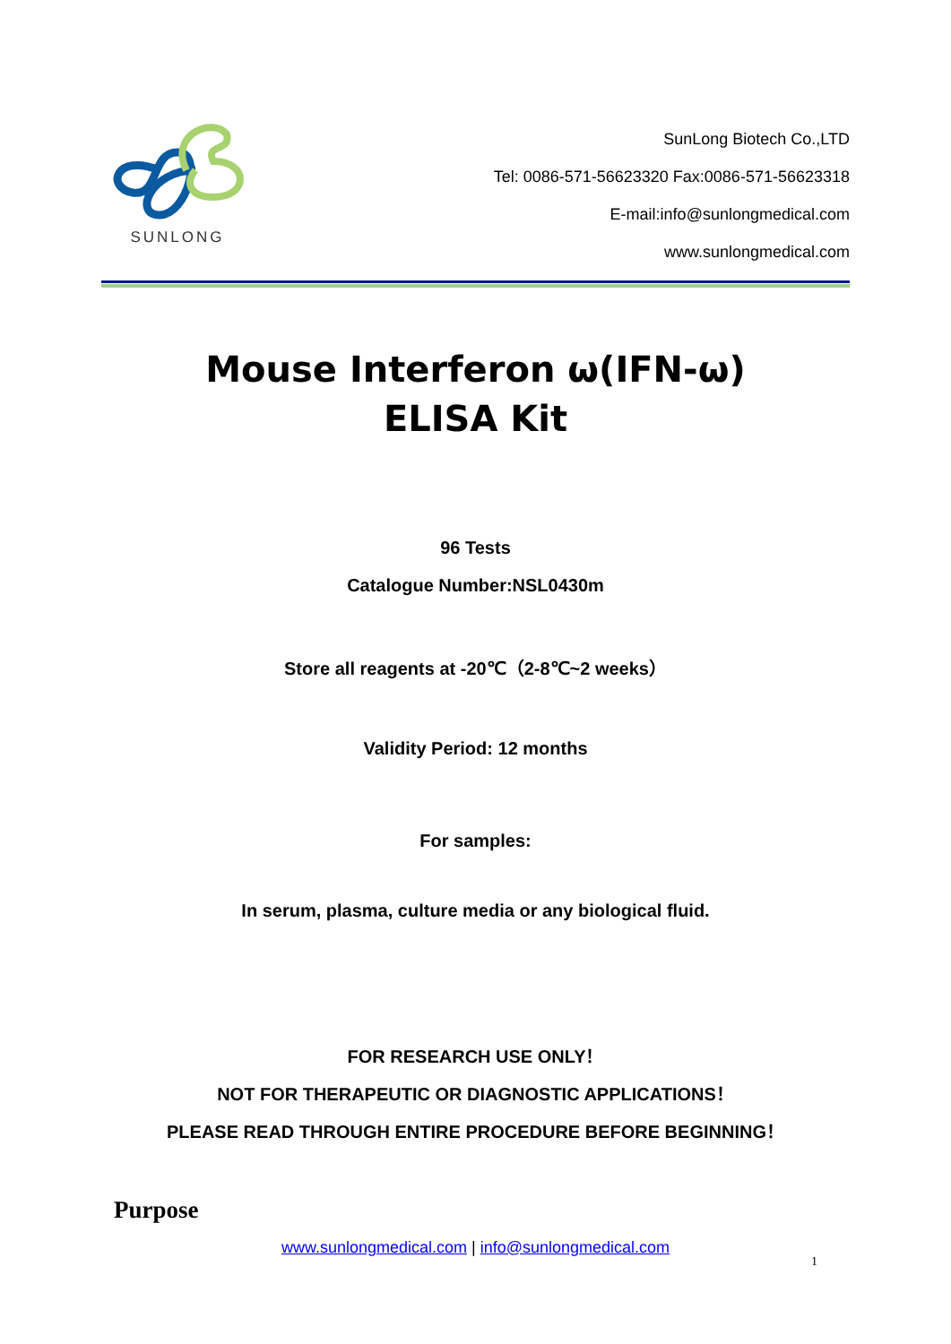SUNLONG
SunLong Biotech Co.,LTD
Tel: 0086-571-56623320 Fax:0086-571-56623318
E-mail:info@sunlongmedical.com
www.sunlongmedical.com
Mouse Interferon ω(IFN-ω)
ELISA Kit
96 Tests
Catalogue Number:NSL0430m
Store all reagents at -20℃（2-8℃~2 weeks）
Validity Period: 12 months
For samples:
In serum, plasma, culture media or any biological fluid.
FOR RESEARCH USE ONLY！
NOT FOR THERAPEUTIC OR DIAGNOSTIC APPLICATIONS！
PLEASE READ THROUGH ENTIRE PROCEDURE BEFORE BEGINNING！
Purpose
www.sunlongmedical.com | info@sunlongmedical.com
1